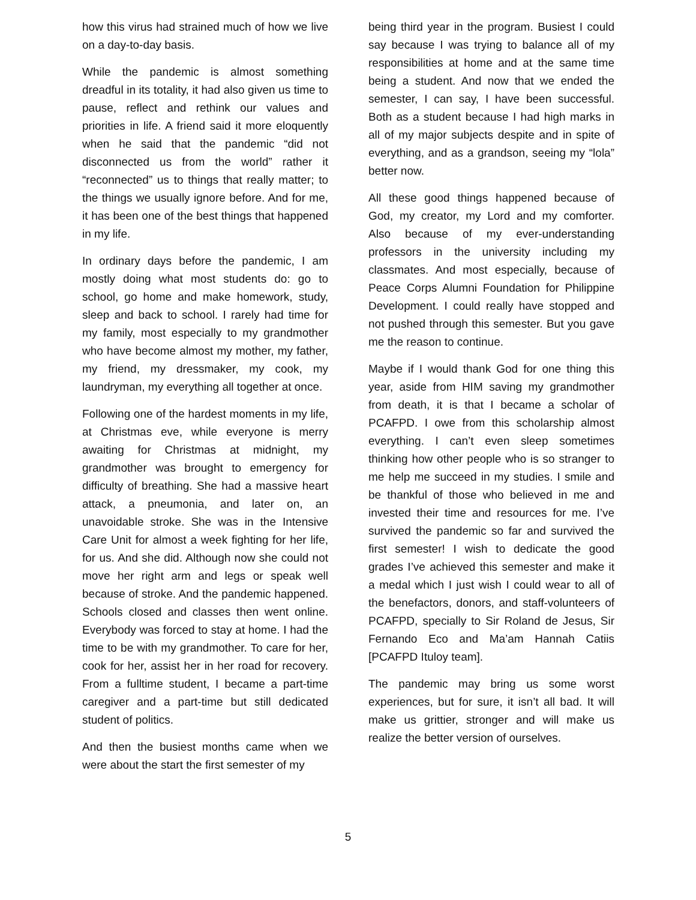how this virus had strained much of how we live on a day-to-day basis.
While the pandemic is almost something dreadful in its totality, it had also given us time to pause, reflect and rethink our values and priorities in life. A friend said it more eloquently when he said that the pandemic “did not disconnected us from the world” rather it “reconnected” us to things that really matter; to the things we usually ignore before. And for me, it has been one of the best things that happened in my life.
In ordinary days before the pandemic, I am mostly doing what most students do: go to school, go home and make homework, study, sleep and back to school. I rarely had time for my family, most especially to my grandmother who have become almost my mother, my father, my friend, my dressmaker, my cook, my laundryman, my everything all together at once.
Following one of the hardest moments in my life, at Christmas eve, while everyone is merry awaiting for Christmas at midnight, my grandmother was brought to emergency for difficulty of breathing. She had a massive heart attack, a pneumonia, and later on, an unavoidable stroke. She was in the Intensive Care Unit for almost a week fighting for her life, for us. And she did. Although now she could not move her right arm and legs or speak well because of stroke. And the pandemic happened. Schools closed and classes then went online. Everybody was forced to stay at home. I had the time to be with my grandmother. To care for her, cook for her, assist her in her road for recovery. From a fulltime student, I became a part-time caregiver and a part-time but still dedicated student of politics.
And then the busiest months came when we were about the start the first semester of my
being third year in the program. Busiest I could say because I was trying to balance all of my responsibilities at home and at the same time being a student. And now that we ended the semester, I can say, I have been successful. Both as a student because I had high marks in all of my major subjects despite and in spite of everything, and as a grandson, seeing my “lola” better now.
All these good things happened because of God, my creator, my Lord and my comforter. Also because of my ever-understanding professors in the university including my classmates. And most especially, because of Peace Corps Alumni Foundation for Philippine Development. I could really have stopped and not pushed through this semester. But you gave me the reason to continue.
Maybe if I would thank God for one thing this year, aside from HIM saving my grandmother from death, it is that I became a scholar of PCAFPD. I owe from this scholarship almost everything. I can’t even sleep sometimes thinking how other people who is so stranger to me help me succeed in my studies. I smile and be thankful of those who believed in me and invested their time and resources for me. I’ve survived the pandemic so far and survived the first semester! I wish to dedicate the good grades I’ve achieved this semester and make it a medal which I just wish I could wear to all of the benefactors, donors, and staff-volunteers of PCAFPD, specially to Sir Roland de Jesus, Sir Fernando Eco and Ma’am Hannah Catiis [PCAFPD Ituloy team].
The pandemic may bring us some worst experiences, but for sure, it isn’t all bad. It will make us grittier, stronger and will make us realize the better version of ourselves.
5